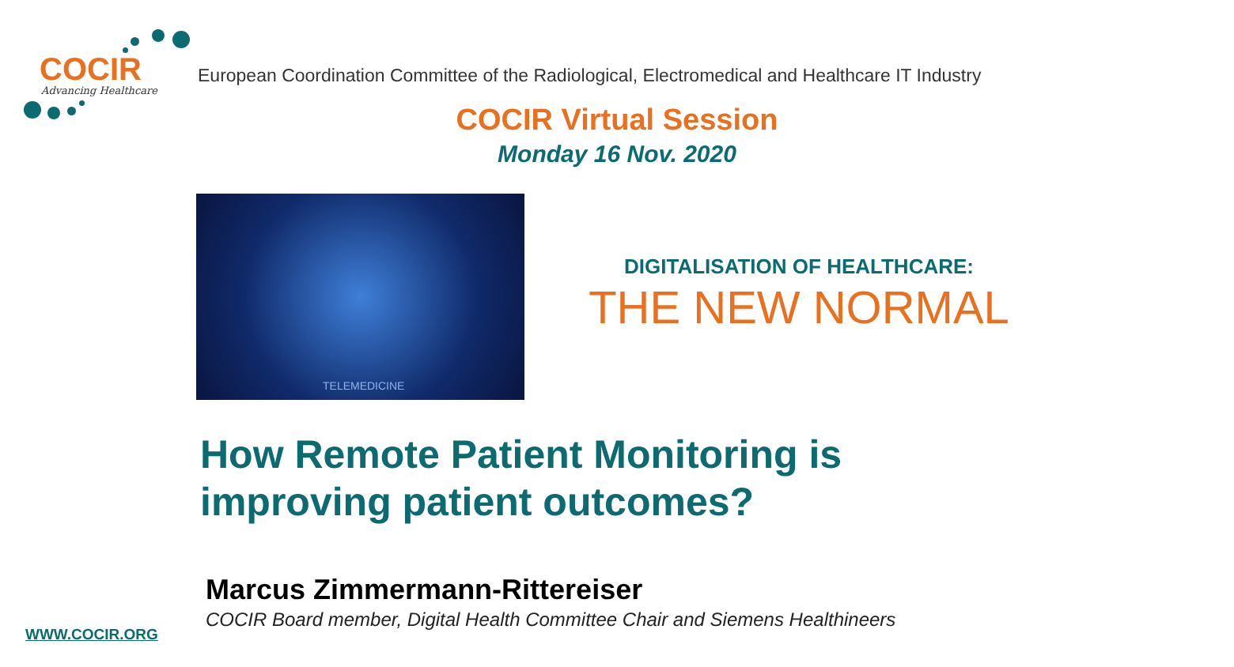COCIR
Advancing Healthcare
European Coordination Committee of the Radiological, Electromedical and Healthcare IT Industry
COCIR Virtual Session
Monday 16 Nov. 2020
TELEMEDICINE
DIGITALISATION OF HEALTHCARE:
THE NEW NORMAL
How Remote Patient Monitoring is
improving patient outcomes?
Marcus Zimmermann-Rittereiser
COCIR Board member, Digital Health Committee Chair and Siemens Healthineers
WWW.COCIR.ORG